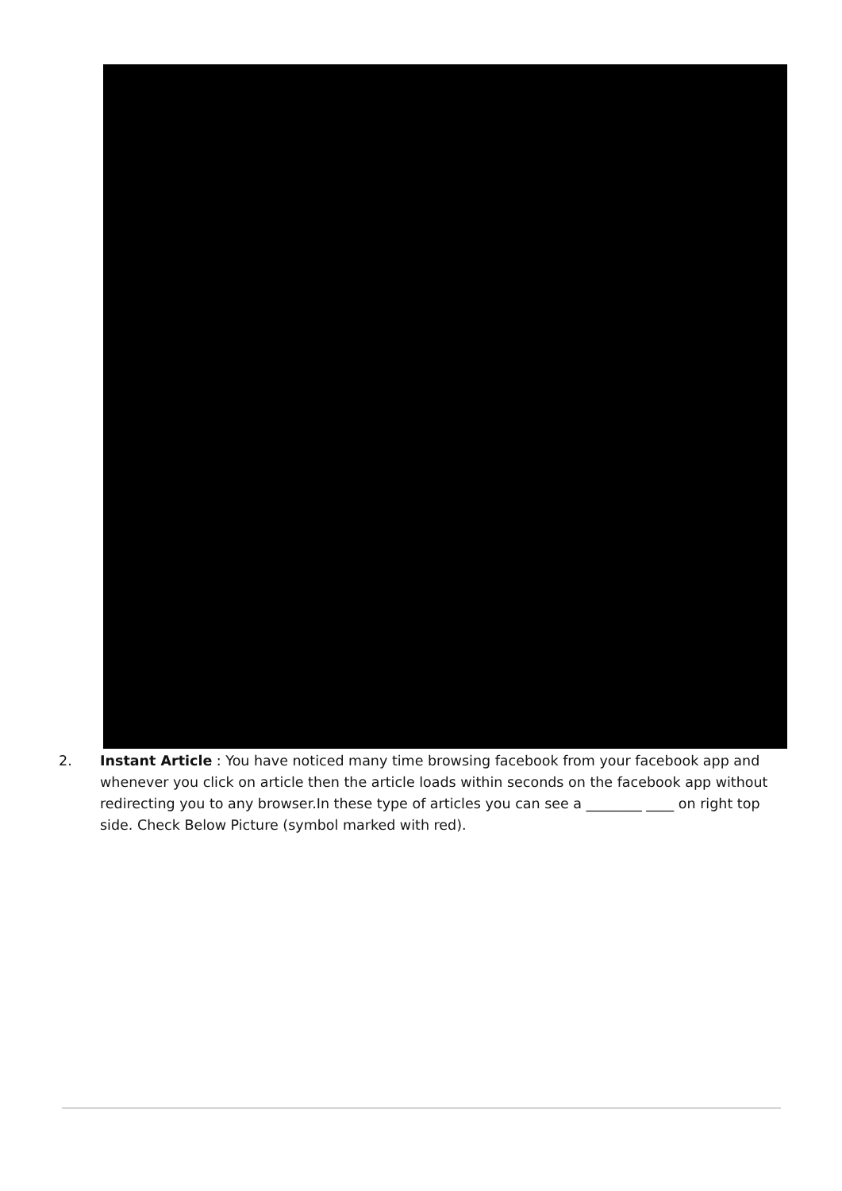2. Instant Article : You have noticed many time browsing facebook from your facebook app and whenever you click on article then the article loads within seconds on the facebook app without redirecting you to any browser.In these type of articles you can see a ________ ____ on right top side. Check Below Picture (symbol marked with red).